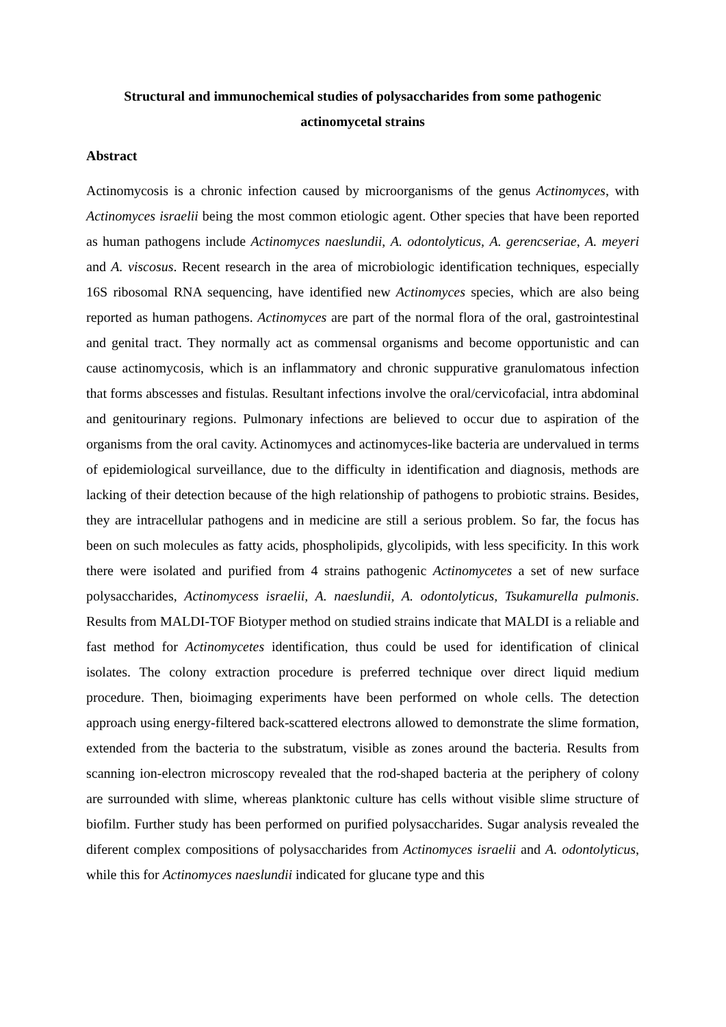Structural and immunochemical studies of polysaccharides from some pathogenic
actinomycetal strains
Abstract
Actinomycosis is a chronic infection caused by microorganisms of the genus Actinomyces, with Actinomyces israelii being the most common etiologic agent. Other species that have been reported as human pathogens include Actinomyces naeslundii, A. odontolyticus, A. gerencseriae, A. meyeri and A. viscosus. Recent research in the area of microbiologic identification techniques, especially 16S ribosomal RNA sequencing, have identified new Actinomyces species, which are also being reported as human pathogens. Actinomyces are part of the normal flora of the oral, gastrointestinal and genital tract. They normally act as commensal organisms and become opportunistic and can cause actinomycosis, which is an inflammatory and chronic suppurative granulomatous infection that forms abscesses and fistulas. Resultant infections involve the oral/cervicofacial, intra abdominal and genitourinary regions. Pulmonary infections are believed to occur due to aspiration of the organisms from the oral cavity. Actinomyces and actinomyces-like bacteria are undervalued in terms of epidemiological surveillance, due to the difficulty in identification and diagnosis, methods are lacking of their detection because of the high relationship of pathogens to probiotic strains. Besides, they are intracellular pathogens and in medicine are still a serious problem. So far, the focus has been on such molecules as fatty acids, phospholipids, glycolipids, with less specificity. In this work there were isolated and purified from 4 strains pathogenic Actinomycetes a set of new surface polysaccharides, Actinomycess israelii, A. naeslundii, A. odontolyticus, Tsukamurella pulmonis. Results from MALDI-TOF Biotyper method on studied strains indicate that MALDI is a reliable and fast method for Actinomycetes identification, thus could be used for identification of clinical isolates. The colony extraction procedure is preferred technique over direct liquid medium procedure. Then, bioimaging experiments have been performed on whole cells. The detection approach using energy-filtered back-scattered electrons allowed to demonstrate the slime formation, extended from the bacteria to the substratum, visible as zones around the bacteria. Results from scanning ion-electron microscopy revealed that the rod-shaped bacteria at the periphery of colony are surrounded with slime, whereas planktonic culture has cells without visible slime structure of biofilm. Further study has been performed on purified polysaccharides. Sugar analysis revealed the diferent complex compositions of polysaccharides from Actinomyces israelii and A. odontolyticus, while this for Actinomyces naeslundii indicated for glucane type and this